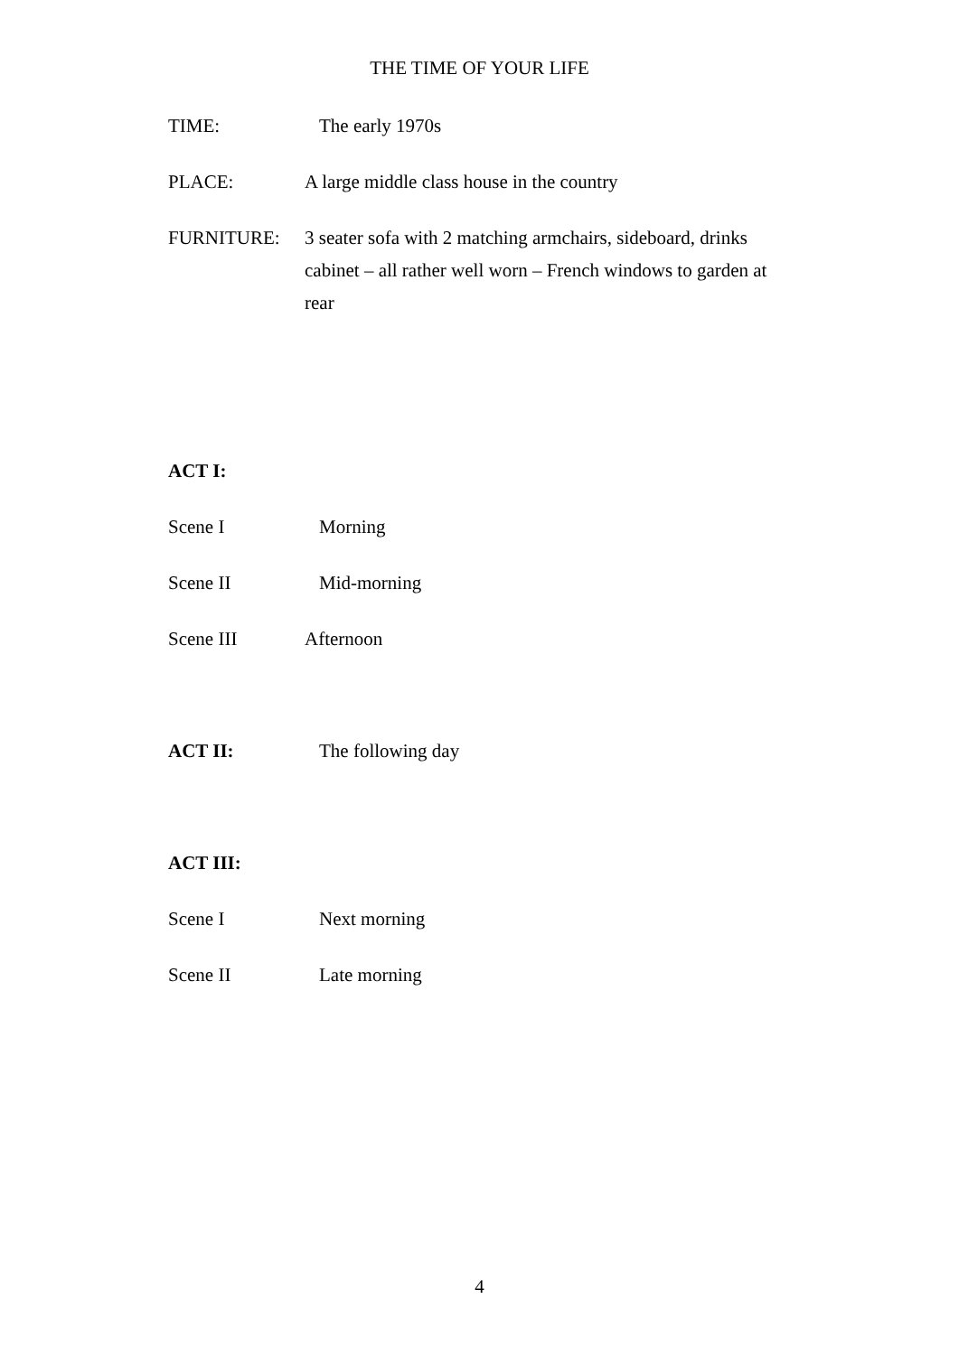THE TIME OF YOUR LIFE
TIME: The early 1970s
PLACE: A large middle class house in the country
FURNITURE: 3 seater sofa with 2 matching armchairs, sideboard, drinks cabinet – all rather well worn – French windows to garden at rear
ACT I:
Scene I Morning
Scene II Mid-morning
Scene III Afternoon
ACT II: The following day
ACT III:
Scene I Next morning
Scene II Late morning
4